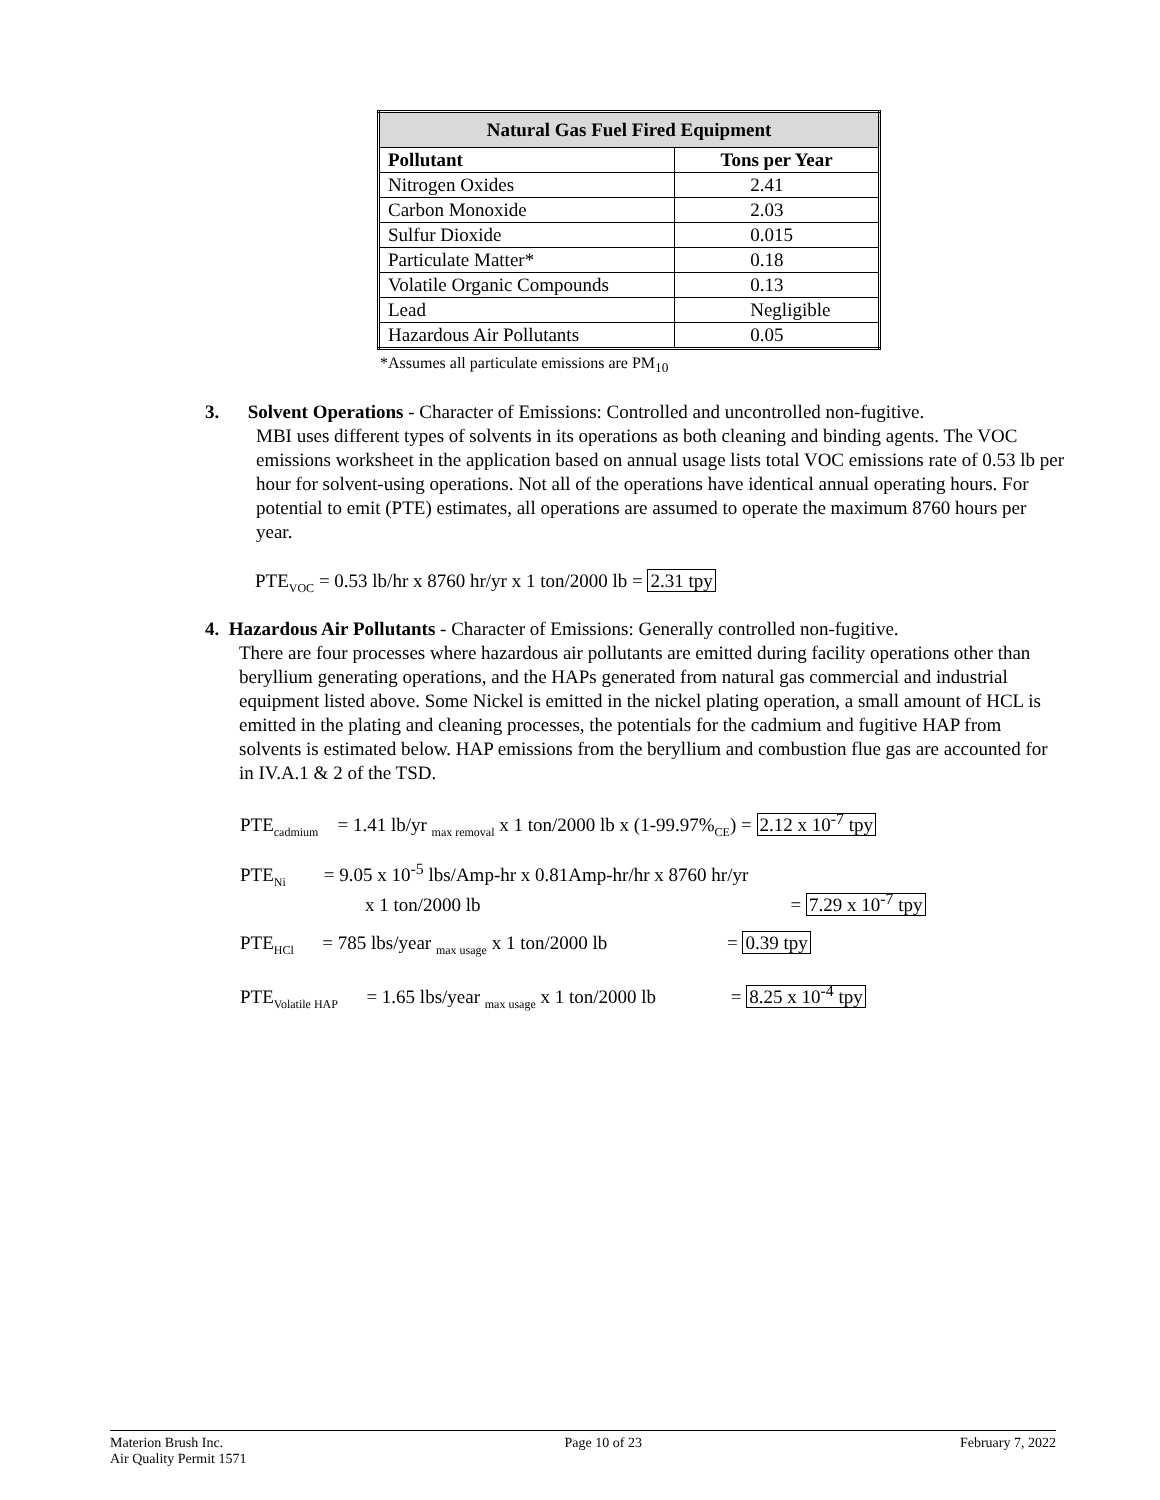| Natural Gas Fuel Fired Equipment | |
| --- | --- |
| Pollutant | Tons per Year |
| Nitrogen Oxides | 2.41 |
| Carbon Monoxide | 2.03 |
| Sulfur Dioxide | 0.015 |
| Particulate Matter* | 0.18 |
| Volatile Organic Compounds | 0.13 |
| Lead | Negligible |
| Hazardous Air Pollutants | 0.05 |
*Assumes all particulate emissions are PM<sub>10</sub>
3. Solvent Operations - Character of Emissions: Controlled and uncontrolled non-fugitive.
MBI uses different types of solvents in its operations as both cleaning and binding agents. The VOC emissions worksheet in the application based on annual usage lists total VOC emissions rate of 0.53 lb per hour for solvent-using operations. Not all of the operations have identical annual operating hours. For potential to emit (PTE) estimates, all operations are assumed to operate the maximum 8760 hours per year.
PTE<sub>VOC</sub> = 0.53 lb/hr x 8760 hr/yr x 1 ton/2000 lb = 2.31 tpy
4. Hazardous Air Pollutants - Character of Emissions: Generally controlled non-fugitive.
There are four processes where hazardous air pollutants are emitted during facility operations other than beryllium generating operations, and the HAPs generated from natural gas commercial and industrial equipment listed above. Some Nickel is emitted in the nickel plating operation, a small amount of HCL is emitted in the plating and cleaning processes, the potentials for the cadmium and fugitive HAP from solvents is estimated below. HAP emissions from the beryllium and combustion flue gas are accounted for in IV.A.1 & 2 of the TSD.
PTE<sub>cadmium</sub> = 1.41 lb/yr <sub>max removal</sub> x 1 ton/2000 lb x (1-99.97%<sub>CE</sub>) = 2.12 x 10<sup>-7</sup> tpy
PTE<sub>Ni</sub> = 9.05 x 10<sup>-5</sup> lbs/Amp-hr x 0.81Amp-hr/hr x 8760 hr/yr
x 1 ton/2000 lb = 7.29 x 10<sup>-7</sup> tpy
PTE<sub>HCl</sub> = 785 lbs/year <sub>max usage</sub> x 1 ton/2000 lb = 0.39 tpy
PTE<sub>Volatile HAP</sub> = 1.65 lbs/year <sub>max usage</sub> x 1 ton/2000 lb = 8.25 x 10<sup>-4</sup> tpy
Materion Brush Inc.
Air Quality Permit 1571
Page 10 of 23 February 7, 2022